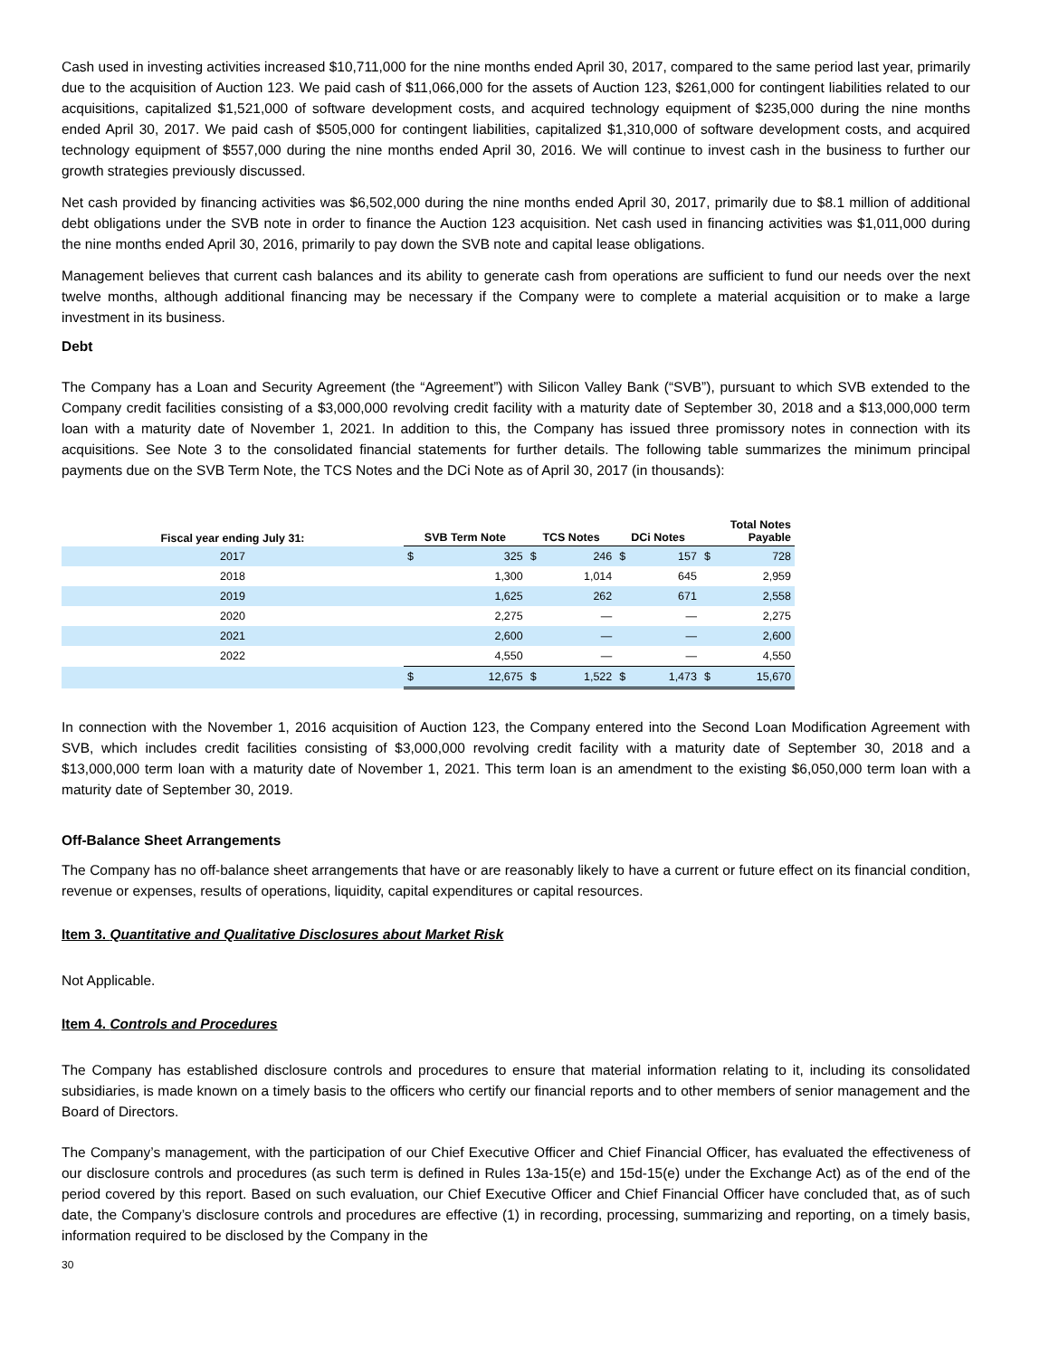Cash used in investing activities increased $10,711,000 for the nine months ended April 30, 2017, compared to the same period last year, primarily due to the acquisition of Auction 123. We paid cash of $11,066,000 for the assets of Auction 123, $261,000 for contingent liabilities related to our acquisitions, capitalized $1,521,000 of software development costs, and acquired technology equipment of $235,000 during the nine months ended April 30, 2017. We paid cash of $505,000 for contingent liabilities, capitalized $1,310,000 of software development costs, and acquired technology equipment of $557,000 during the nine months ended April 30, 2016. We will continue to invest cash in the business to further our growth strategies previously discussed.
Net cash provided by financing activities was $6,502,000 during the nine months ended April 30, 2017, primarily due to $8.1 million of additional debt obligations under the SVB note in order to finance the Auction 123 acquisition. Net cash used in financing activities was $1,011,000 during the nine months ended April 30, 2016, primarily to pay down the SVB note and capital lease obligations.
Management believes that current cash balances and its ability to generate cash from operations are sufficient to fund our needs over the next twelve months, although additional financing may be necessary if the Company were to complete a material acquisition or to make a large investment in its business.
Debt
The Company has a Loan and Security Agreement (the “Agreement”) with Silicon Valley Bank (“SVB”), pursuant to which SVB extended to the Company credit facilities consisting of a $3,000,000 revolving credit facility with a maturity date of September 30, 2018 and a $13,000,000 term loan with a maturity date of November 1, 2021. In addition to this, the Company has issued three promissory notes in connection with its acquisitions. See Note 3 to the consolidated financial statements for further details. The following table summarizes the minimum principal payments due on the SVB Term Note, the TCS Notes and the DCi Note as of April 30, 2017 (in thousands):
| Fiscal year ending July 31: | SVB Term Note | | TCS Notes | | DCi Notes | | Total Notes Payable | |
| --- | --- | --- | --- | --- | --- | --- | --- | --- |
| 2017 | $ | 325 | $ | 246 | $ | 157 | $ | 728 |
| 2018 | | 1,300 | | 1,014 | | 645 | | 2,959 |
| 2019 | | 1,625 | | 262 | | 671 | | 2,558 |
| 2020 | | 2,275 | | — | | — | | 2,275 |
| 2021 | | 2,600 | | — | | — | | 2,600 |
| 2022 | | 4,550 | | — | | — | | 4,550 |
| | $ | 12,675 | $ | 1,522 | $ | 1,473 | $ | 15,670 |
In connection with the November 1, 2016 acquisition of Auction 123, the Company entered into the Second Loan Modification Agreement with SVB, which includes credit facilities consisting of $3,000,000 revolving credit facility with a maturity date of September 30, 2018 and a $13,000,000 term loan with a maturity date of November 1, 2021. This term loan is an amendment to the existing $6,050,000 term loan with a maturity date of September 30, 2019.
Off-Balance Sheet Arrangements
The Company has no off-balance sheet arrangements that have or are reasonably likely to have a current or future effect on its financial condition, revenue or expenses, results of operations, liquidity, capital expenditures or capital resources.
Item 3. Quantitative and Qualitative Disclosures about Market Risk
Not Applicable.
Item 4. Controls and Procedures
The Company has established disclosure controls and procedures to ensure that material information relating to it, including its consolidated subsidiaries, is made known on a timely basis to the officers who certify our financial reports and to other members of senior management and the Board of Directors.
The Company’s management, with the participation of our Chief Executive Officer and Chief Financial Officer, has evaluated the effectiveness of our disclosure controls and procedures (as such term is defined in Rules 13a-15(e) and 15d-15(e) under the Exchange Act) as of the end of the period covered by this report. Based on such evaluation, our Chief Executive Officer and Chief Financial Officer have concluded that, as of such date, the Company’s disclosure controls and procedures are effective (1) in recording, processing, summarizing and reporting, on a timely basis, information required to be disclosed by the Company in the
30